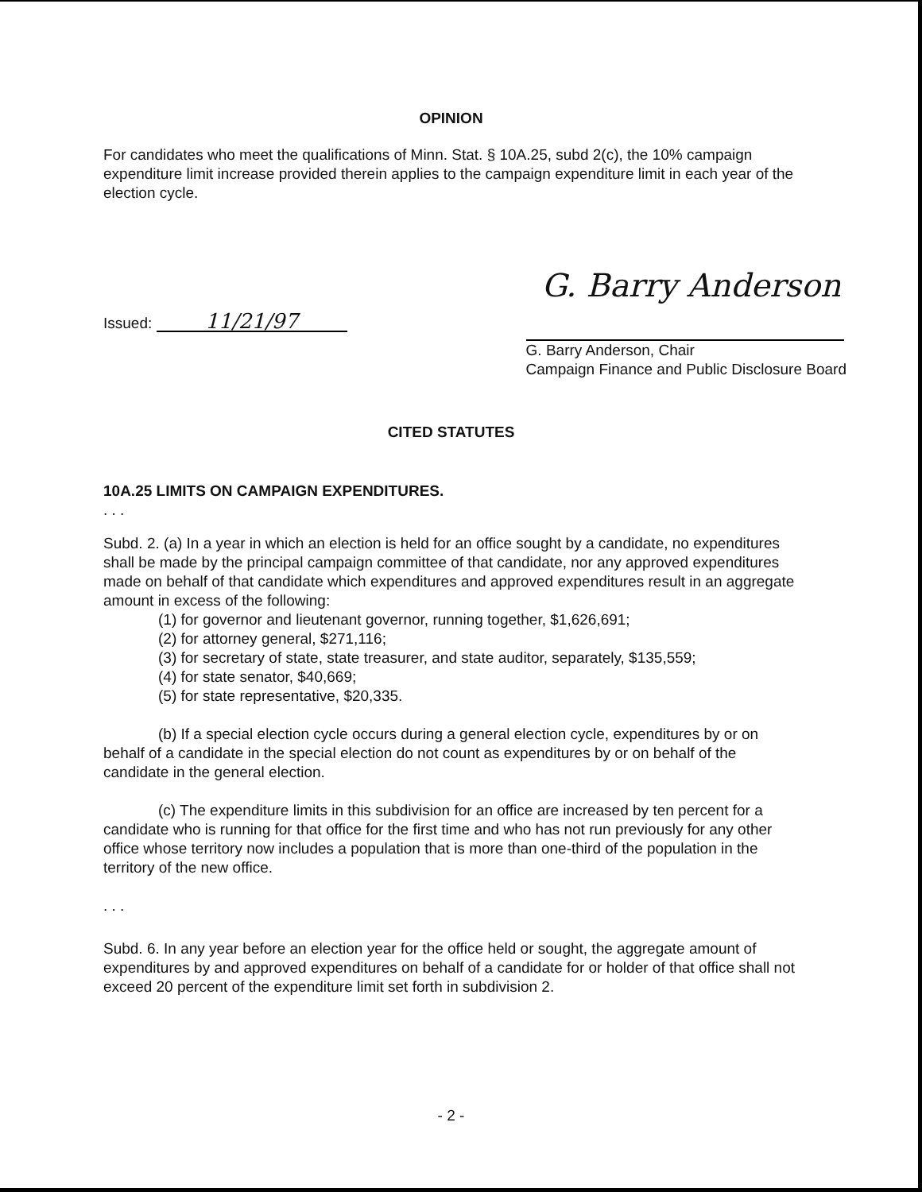OPINION
For candidates who meet the qualifications of Minn. Stat. § 10A.25, subd 2(c), the 10% campaign expenditure limit increase provided therein applies to the campaign expenditure limit in each year of the election cycle.
Issued: 11/21/97
G. Barry Anderson
G. Barry Anderson, Chair
Campaign Finance and Public Disclosure Board
CITED STATUTES
10A.25 LIMITS ON CAMPAIGN EXPENDITURES.
. . .
Subd. 2. (a) In a year in which an election is held for an office sought by a candidate, no expenditures shall be made by the principal campaign committee of that candidate, nor any approved expenditures made on behalf of that candidate which expenditures and approved expenditures result in an aggregate amount in excess of the following:
(1) for governor and lieutenant governor, running together, $1,626,691;
(2) for attorney general, $271,116;
(3) for secretary of state, state treasurer, and state auditor, separately, $135,559;
(4) for state senator, $40,669;
(5) for state representative, $20,335.
(b) If a special election cycle occurs during a general election cycle, expenditures by or on behalf of a candidate in the special election do not count as expenditures by or on behalf of the candidate in the general election.
(c) The expenditure limits in this subdivision for an office are increased by ten percent for a candidate who is running for that office for the first time and who has not run previously for any other office whose territory now includes a population that is more than one-third of the population in the territory of the new office.
. . .
Subd. 6. In any year before an election year for the office held or sought, the aggregate amount of expenditures by and approved expenditures on behalf of a candidate for or holder of that office shall not exceed 20 percent of the expenditure limit set forth in subdivision 2.
- 2 -